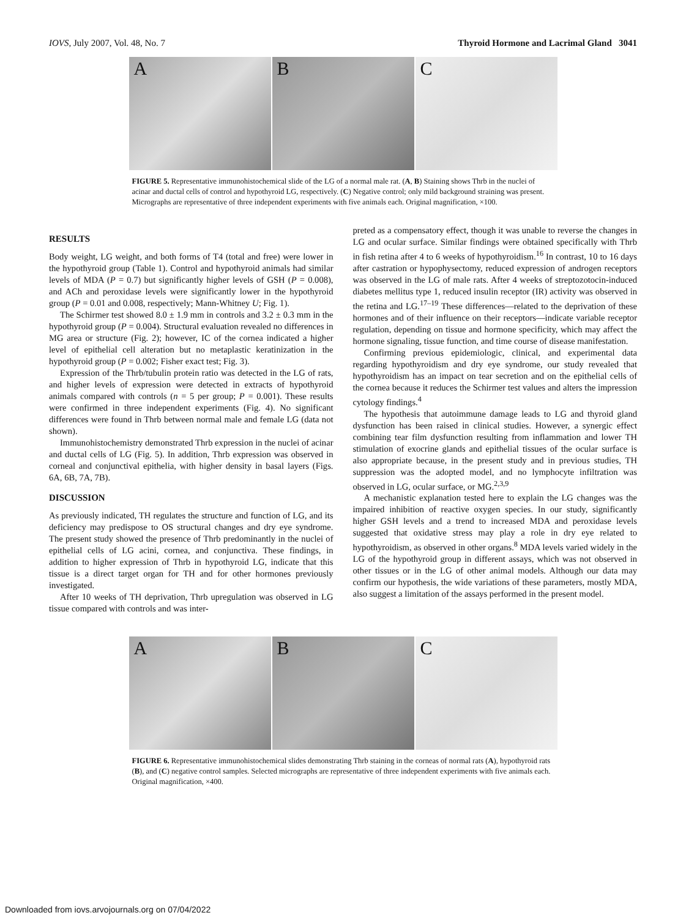IOVS, July 2007, Vol. 48, No. 7 Thyroid Hormone and Lacrimal Gland 3041
A B C
FIGURE 5. Representative immunohistochemical slide of the LG of a normal male rat. (A, B) Staining shows Thrb in the nuclei of acinar and ductal cells of control and hypothyroid LG, respectively. (C) Negative control; only mild background straining was present. Micrographs are representative of three independent experiments with five animals each. Original magnification, ×100.
RESULTS
Body weight, LG weight, and both forms of T4 (total and free) were lower in the hypothyroid group (Table 1). Control and hypothyroid animals had similar levels of MDA (P = 0.7) but significantly higher levels of GSH (P = 0.008), and ACh and peroxidase levels were significantly lower in the hypothyroid group (P = 0.01 and 0.008, respectively; Mann-Whitney U; Fig. 1).
The Schirmer test showed 8.0 ± 1.9 mm in controls and 3.2 ± 0.3 mm in the hypothyroid group (P = 0.004). Structural evaluation revealed no differences in MG area or structure (Fig. 2); however, IC of the cornea indicated a higher level of epithelial cell alteration but no metaplastic keratinization in the hypothyroid group (P = 0.002; Fisher exact test; Fig. 3).
Expression of the Thrb/tubulin protein ratio was detected in the LG of rats, and higher levels of expression were detected in extracts of hypothyroid animals compared with controls (n = 5 per group; P = 0.001). These results were confirmed in three independent experiments (Fig. 4). No significant differences were found in Thrb between normal male and female LG (data not shown).
Immunohistochemistry demonstrated Thrb expression in the nuclei of acinar and ductal cells of LG (Fig. 5). In addition, Thrb expression was observed in corneal and conjunctival epithelia, with higher density in basal layers (Figs. 6A, 6B, 7A, 7B).
DISCUSSION
As previously indicated, TH regulates the structure and function of LG, and its deficiency may predispose to OS structural changes and dry eye syndrome. The present study showed the presence of Thrb predominantly in the nuclei of epithelial cells of LG acini, cornea, and conjunctiva. These findings, in addition to higher expression of Thrb in hypothyroid LG, indicate that this tissue is a direct target organ for TH and for other hormones previously investigated.
After 10 weeks of TH deprivation, Thrb upregulation was observed in LG tissue compared with controls and was inter-
preted as a compensatory effect, though it was unable to reverse the changes in LG and ocular surface. Similar findings were obtained specifically with Thrb in fish retina after 4 to 6 weeks of hypothyroidism.<sup>16</sup> In contrast, 10 to 16 days after castration or hypophysectomy, reduced expression of androgen receptors was observed in the LG of male rats. After 4 weeks of streptozotocin-induced diabetes mellitus type 1, reduced insulin receptor (IR) activity was observed in the retina and LG.<sup>17–19</sup> These differences—related to the deprivation of these hormones and of their influence on their receptors—indicate variable receptor regulation, depending on tissue and hormone specificity, which may affect the hormone signaling, tissue function, and time course of disease manifestation.
Confirming previous epidemiologic, clinical, and experimental data regarding hypothyroidism and dry eye syndrome, our study revealed that hypothyroidism has an impact on tear secretion and on the epithelial cells of the cornea because it reduces the Schirmer test values and alters the impression cytology findings.<sup>4</sup>
The hypothesis that autoimmune damage leads to LG and thyroid gland dysfunction has been raised in clinical studies. However, a synergic effect combining tear film dysfunction resulting from inflammation and lower TH stimulation of exocrine glands and epithelial tissues of the ocular surface is also appropriate because, in the present study and in previous studies, TH suppression was the adopted model, and no lymphocyte infiltration was observed in LG, ocular surface, or MG.<sup>2,3,9</sup>
A mechanistic explanation tested here to explain the LG changes was the impaired inhibition of reactive oxygen species. In our study, significantly higher GSH levels and a trend to increased MDA and peroxidase levels suggested that oxidative stress may play a role in dry eye related to hypothyroidism, as observed in other organs.<sup>8</sup> MDA levels varied widely in the LG of the hypothyroid group in different assays, which was not observed in other tissues or in the LG of other animal models. Although our data may confirm our hypothesis, the wide variations of these parameters, mostly MDA, also suggest a limitation of the assays performed in the present model.
A B C
FIGURE 6. Representative immunohistochemical slides demonstrating Thrb staining in the corneas of normal rats (A), hypothyroid rats (B), and (C) negative control samples. Selected micrographs are representative of three independent experiments with five animals each. Original magnification, ×400.
Downloaded from iovs.arvojournals.org on 07/04/2022